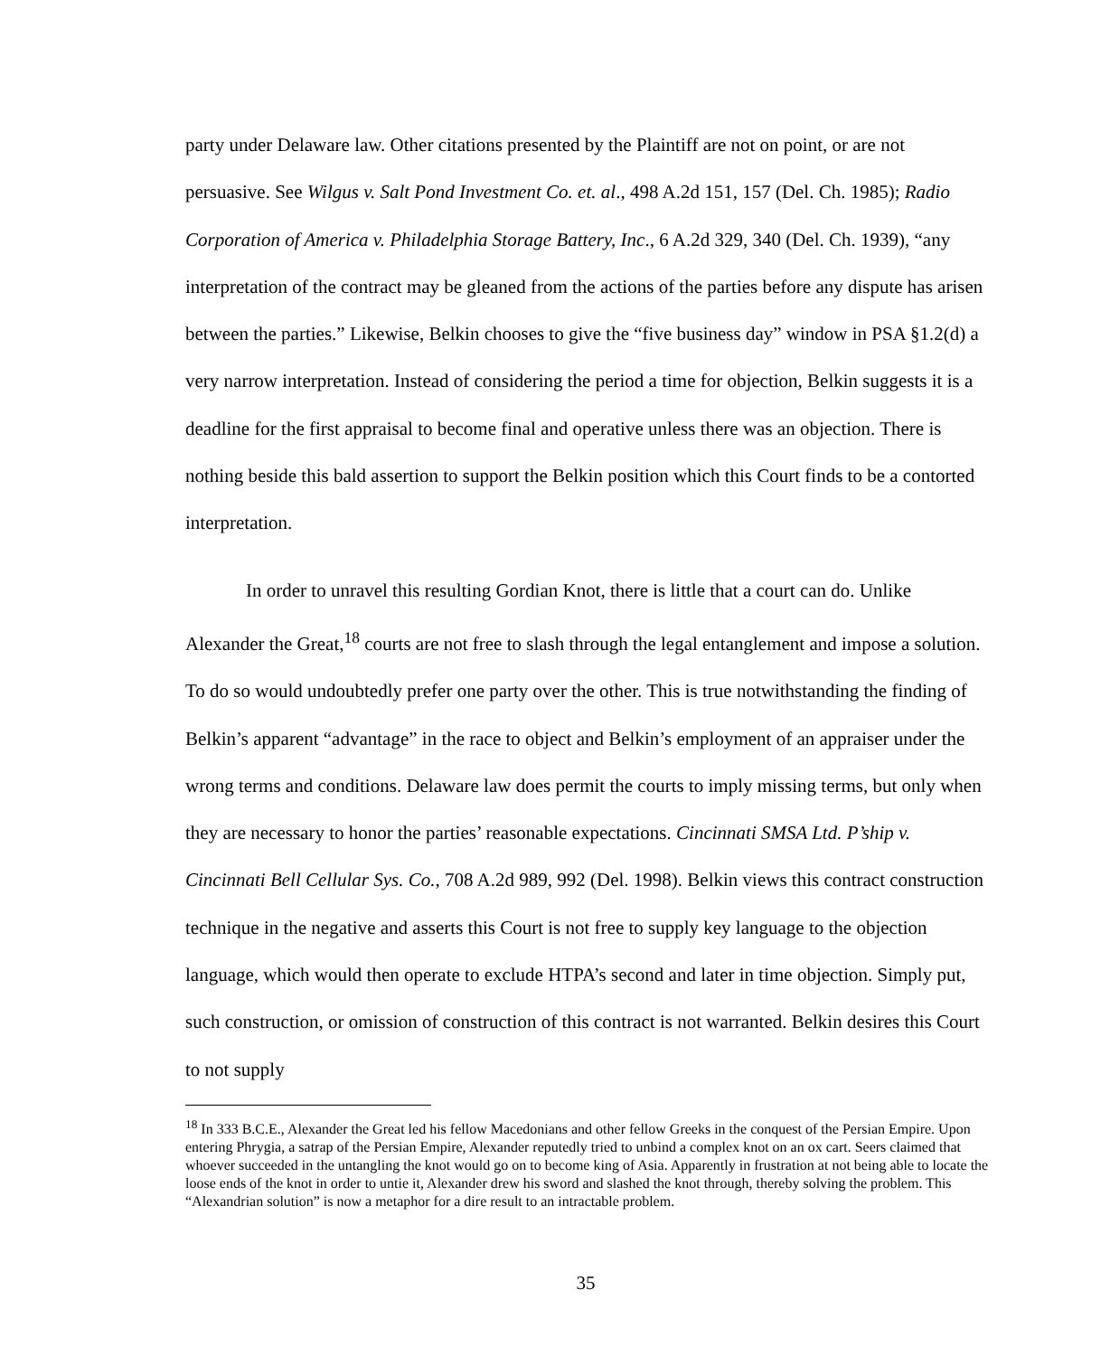party under Delaware law. Other citations presented by the Plaintiff are not on point, or are not persuasive. See Wilgus v. Salt Pond Investment Co. et. al., 498 A.2d 151, 157 (Del. Ch. 1985); Radio Corporation of America v. Philadelphia Storage Battery, Inc., 6 A.2d 329, 340 (Del. Ch. 1939), “any interpretation of the contract may be gleaned from the actions of the parties before any dispute has arisen between the parties.” Likewise, Belkin chooses to give the “five business day” window in PSA §1.2(d) a very narrow interpretation. Instead of considering the period a time for objection, Belkin suggests it is a deadline for the first appraisal to become final and operative unless there was an objection. There is nothing beside this bald assertion to support the Belkin position which this Court finds to be a contorted interpretation.
In order to unravel this resulting Gordian Knot, there is little that a court can do. Unlike Alexander the Great,<sup>18</sup> courts are not free to slash through the legal entanglement and impose a solution. To do so would undoubtedly prefer one party over the other. This is true notwithstanding the finding of Belkin’s apparent “advantage” in the race to object and Belkin’s employment of an appraiser under the wrong terms and conditions. Delaware law does permit the courts to imply missing terms, but only when they are necessary to honor the parties’ reasonable expectations. Cincinnati SMSA Ltd. P’ship v. Cincinnati Bell Cellular Sys. Co., 708 A.2d 989, 992 (Del. 1998). Belkin views this contract construction technique in the negative and asserts this Court is not free to supply key language to the objection language, which would then operate to exclude HTPA’s second and later in time objection. Simply put, such construction, or omission of construction of this contract is not warranted. Belkin desires this Court to not supply
<sup>18</sup> In 333 B.C.E., Alexander the Great led his fellow Macedonians and other fellow Greeks in the conquest of the Persian Empire. Upon entering Phrygia, a satrap of the Persian Empire, Alexander reputedly tried to unbind a complex knot on an ox cart. Seers claimed that whoever succeeded in the untangling the knot would go on to become king of Asia. Apparently in frustration at not being able to locate the loose ends of the knot in order to untie it, Alexander drew his sword and slashed the knot through, thereby solving the problem. This “Alexandrian solution” is now a metaphor for a dire result to an intractable problem.
35